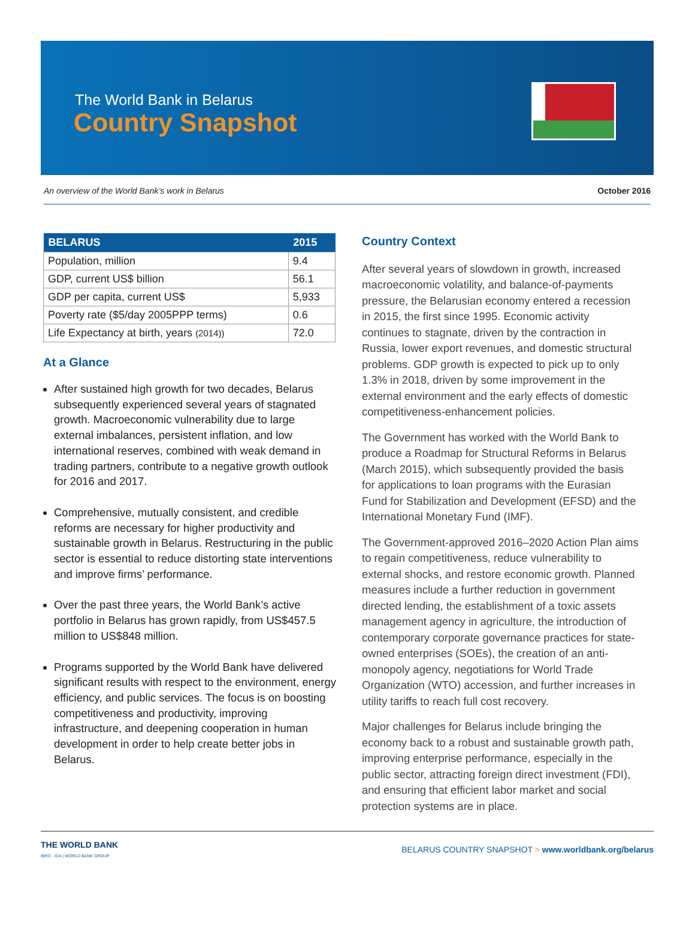The World Bank in Belarus
Country Snapshot
An overview of the World Bank’s work in Belarus October 2016
| BELARUS | 2015 |
| --- | --- |
| Population, million | 9.4 |
| GDP, current US$ billion | 56.1 |
| GDP per capita, current US$ | 5,933 |
| Poverty rate ($5/day 2005PPP terms) | 0.6 |
| Life Expectancy at birth, years (2014)) | 72.0 |
At a Glance
After sustained high growth for two decades, Belarus subsequently experienced several years of stagnated growth. Macroeconomic vulnerability due to large external imbalances, persistent inflation, and low international reserves, combined with weak demand in trading partners, contribute to a negative growth outlook for 2016 and 2017.
Comprehensive, mutually consistent, and credible reforms are necessary for higher productivity and sustainable growth in Belarus. Restructuring in the public sector is essential to reduce distorting state interventions and improve firms’ performance.
Over the past three years, the World Bank’s active portfolio in Belarus has grown rapidly, from US$457.5 million to US$848 million.
Programs supported by the World Bank have delivered significant results with respect to the environment, energy efficiency, and public services. The focus is on boosting competitiveness and productivity, improving infrastructure, and deepening cooperation in human development in order to help create better jobs in Belarus.
Country Context
After several years of slowdown in growth, increased macroeconomic volatility, and balance-of-payments pressure, the Belarusian economy entered a recession in 2015, the first since 1995. Economic activity continues to stagnate, driven by the contraction in Russia, lower export revenues, and domestic structural problems. GDP growth is expected to pick up to only 1.3% in 2018, driven by some improvement in the external environment and the early effects of domestic competitiveness-enhancement policies.
The Government has worked with the World Bank to produce a Roadmap for Structural Reforms in Belarus (March 2015), which subsequently provided the basis for applications to loan programs with the Eurasian Fund for Stabilization and Development (EFSD) and the International Monetary Fund (IMF).
The Government-approved 2016–2020 Action Plan aims to regain competitiveness, reduce vulnerability to external shocks, and restore economic growth. Planned measures include a further reduction in government directed lending, the establishment of a toxic assets management agency in agriculture, the introduction of contemporary corporate governance practices for state-owned enterprises (SOEs), the creation of an anti-monopoly agency, negotiations for World Trade Organization (WTO) accession, and further increases in utility tariffs to reach full cost recovery.
Major challenges for Belarus include bringing the economy back to a robust and sustainable growth path, improving enterprise performance, especially in the public sector, attracting foreign direct investment (FDI), and ensuring that efficient labor market and social protection systems are in place.
THE WORLD BANK
IBRD · IDA | WORLD BANK GROUP
BELARUS COUNTRY SNAPSHOT > www.worldbank.org/belarus